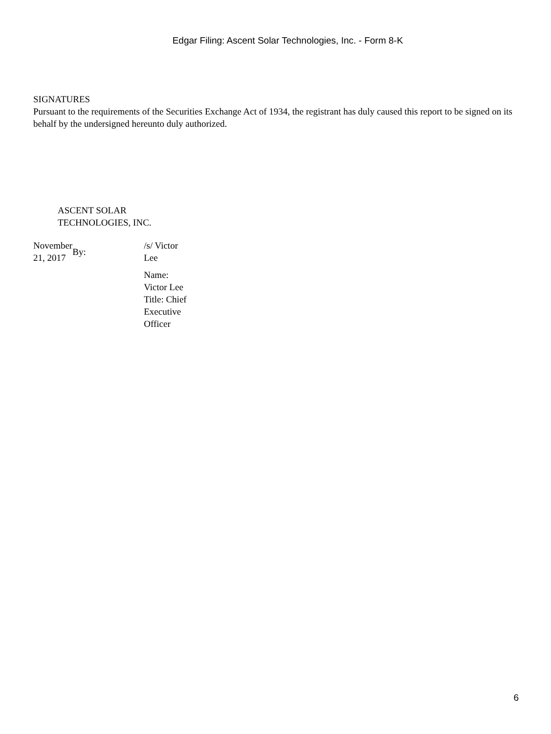Edgar Filing: Ascent Solar Technologies, Inc. - Form 8-K
SIGNATURES
Pursuant to the requirements of the Securities Exchange Act of 1934, the registrant has duly caused this report to be signed on its behalf by the undersigned hereunto duly authorized.
ASCENT SOLAR TECHNOLOGIES, INC.
| November 21, 2017 | By: | /s/ Victor Lee |
| | | Name: Victor Lee Title: Chief Executive Officer |
6